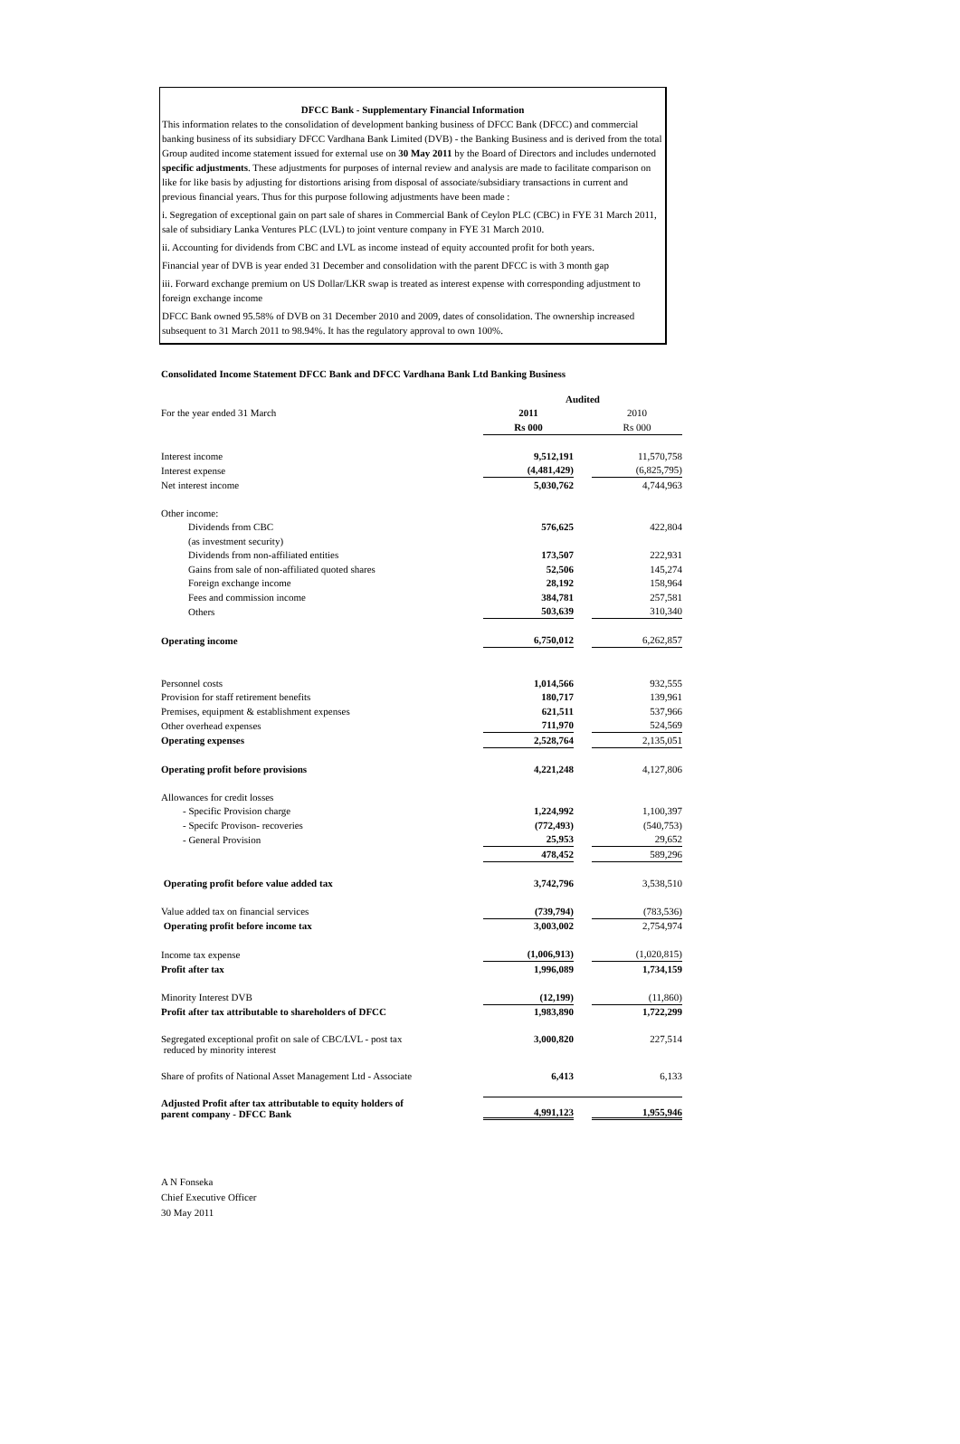DFCC Bank - Supplementary Financial Information
This information relates to the consolidation of development banking business of DFCC Bank (DFCC) and commercial banking business of its subsidiary DFCC Vardhana Bank Limited (DVB) - the Banking Business and is derived from the total Group audited income statement issued for external use on 30 May 2011 by the Board of Directors and includes undernoted specific adjustments. These adjustments for purposes of internal review and analysis are made to facilitate comparison on like for like basis by adjusting for distortions arising from disposal of associate/subsidiary transactions in current and previous financial years. Thus for this purpose following adjustments have been made :
i. Segregation of exceptional gain on part sale of shares in Commercial Bank of Ceylon PLC (CBC) in FYE 31 March 2011, sale of subsidiary Lanka Ventures PLC (LVL) to joint venture company in FYE 31 March 2010.
ii. Accounting for dividends from CBC and LVL as income instead of equity accounted profit for both years.
Financial year of DVB is year ended 31 December and consolidation with the parent DFCC is with 3 month gap
iii. Forward exchange premium on US Dollar/LKR swap is treated as interest expense with corresponding adjustment to foreign exchange income
DFCC Bank owned 95.58% of DVB on 31 December 2010 and 2009, dates of consolidation. The ownership increased subsequent to 31 March 2011 to 98.94%. It has the regulatory approval to own 100%.
Consolidated Income Statement DFCC Bank and DFCC Vardhana Bank Ltd Banking Business
| | Audited | | |
| For the year ended 31 March | 2011 | | 2010 |
| | Rs 000 | | Rs 000 |
| Interest income | 9,512,191 | | 11,570,758 |
| Interest expense | (4,481,429) | | (6,825,795) |
| Net interest income | 5,030,762 | | 4,744,963 |
| Other income: | | | |
| Dividends from CBC | 576,625 | | 422,804 |
| (as investment security) | | | |
| Dividends from non-affiliated entities | 173,507 | | 222,931 |
| Gains from sale of non-affiliated quoted shares | 52,506 | | 145,274 |
| Foreign exchange income | 28,192 | | 158,964 |
| Fees and commission income | 384,781 | | 257,581 |
| Others | 503,639 | | 310,340 |
| Operating income | 6,750,012 | | 6,262,857 |
| Personnel costs | 1,014,566 | | 932,555 |
| Provision for staff retirement benefits | 180,717 | | 139,961 |
| Premises, equipment & establishment expenses | 621,511 | | 537,966 |
| Other overhead expenses | 711,970 | | 524,569 |
| Operating expenses | 2,528,764 | | 2,135,051 |
| Operating profit before provisions | 4,221,248 | | 4,127,806 |
| Allowances for credit losses | | | |
| - Specific Provision charge | 1,224,992 | | 1,100,397 |
| - Specifc Provison- recoveries | (772,493) | | (540,753) |
| - General Provision | 25,953 | | 29,652 |
| | 478,452 | | 589,296 |
| Operating profit before value added tax | 3,742,796 | | 3,538,510 |
| Value added tax on financial services | (739,794) | | (783,536) |
| Operating profit before income tax | 3,003,002 | | 2,754,974 |
| Income tax expense | (1,006,913) | | (1,020,815) |
| Profit after tax | 1,996,089 | | 1,734,159 |
| Minority Interest DVB | (12,199) | | (11,860) |
| Profit after tax attributable to shareholders of DFCC | 1,983,890 | | 1,722,299 |
| Segregated exceptional profit on sale of CBC/LVL - post tax reduced by minority interest | 3,000,820 | | 227,514 |
| Share of profits of National Asset Management Ltd - Associate | 6,413 | | 6,133 |
| Adjusted Profit after tax attributable to equity holders of parent company - DFCC Bank | 4,991,123 | | 1,955,946 |
A N Fonseka
Chief Executive Officer
30 May 2011